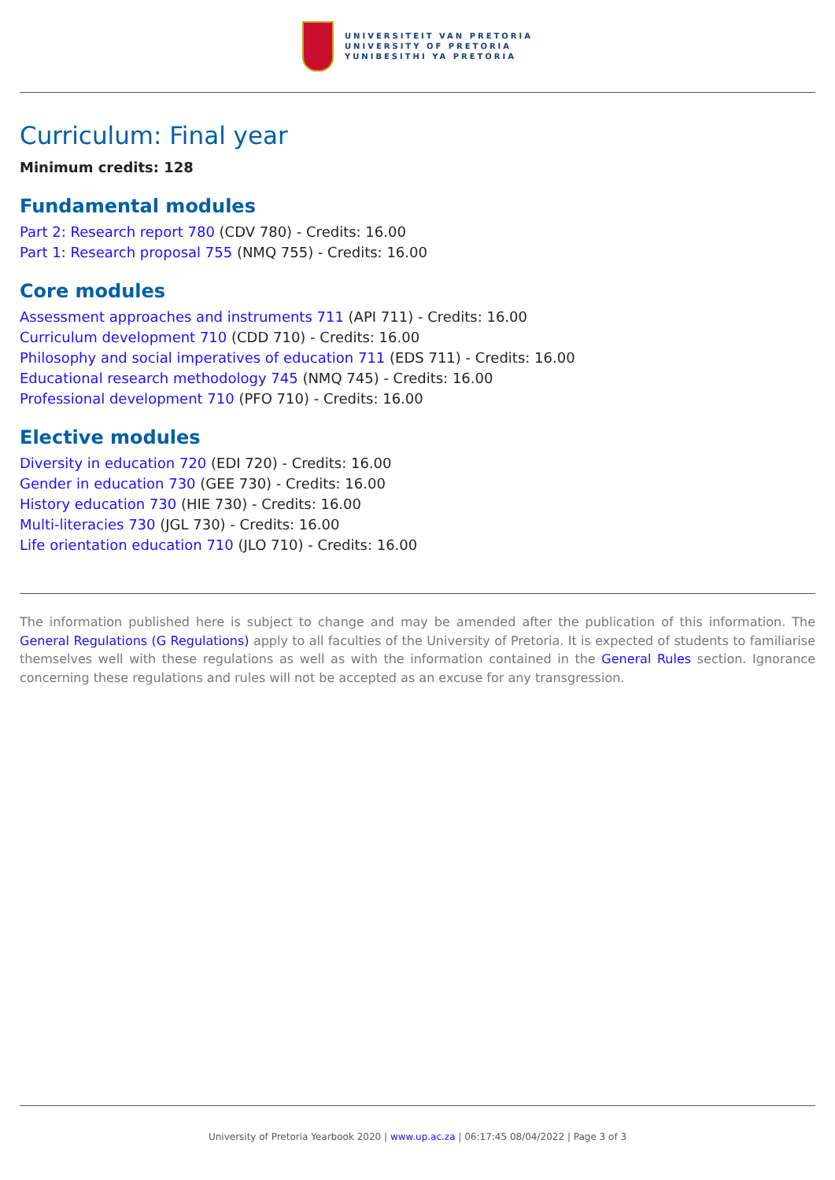UNIVERSITEIT VAN PRETORIA
UNIVERSITY OF PRETORIA
YUNIBESITHI YA PRETORIA
Curriculum: Final year
Minimum credits: 128
Fundamental modules
Part 2: Research report 780 (CDV 780) - Credits: 16.00
Part 1: Research proposal 755 (NMQ 755) - Credits: 16.00
Core modules
Assessment approaches and instruments 711 (API 711) - Credits: 16.00
Curriculum development 710 (CDD 710) - Credits: 16.00
Philosophy and social imperatives of education 711 (EDS 711) - Credits: 16.00
Educational research methodology 745 (NMQ 745) - Credits: 16.00
Professional development 710 (PFO 710) - Credits: 16.00
Elective modules
Diversity in education 720 (EDI 720) - Credits: 16.00
Gender in education 730 (GEE 730) - Credits: 16.00
History education 730 (HIE 730) - Credits: 16.00
Multi-literacies 730 (JGL 730) - Credits: 16.00
Life orientation education 710 (JLO 710) - Credits: 16.00
The information published here is subject to change and may be amended after the publication of this information. The General Regulations (G Regulations) apply to all faculties of the University of Pretoria. It is expected of students to familiarise themselves well with these regulations as well as with the information contained in the General Rules section. Ignorance concerning these regulations and rules will not be accepted as an excuse for any transgression.
University of Pretoria Yearbook 2020 | www.up.ac.za | 06:17:45 08/04/2022 | Page 3 of 3